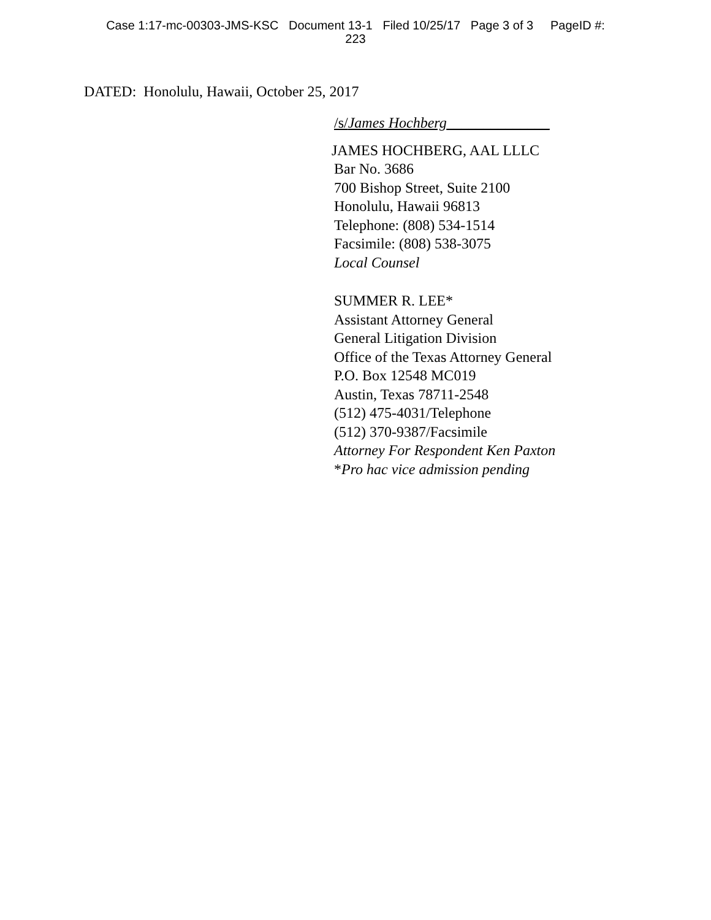Case 1:17-mc-00303-JMS-KSC Document 13-1 Filed 10/25/17 Page 3 of 3 PageID #:
223
DATED: Honolulu, Hawaii, October 25, 2017
/s/James Hochberg______________
JAMES HOCHBERG, AAL LLLC
Bar No. 3686
700 Bishop Street, Suite 2100
Honolulu, Hawaii 96813
Telephone: (808) 534-1514
Facsimile: (808) 538-3075
Local Counsel
SUMMER R. LEE*
Assistant Attorney General
General Litigation Division
Office of the Texas Attorney General
P.O. Box 12548 MC019
Austin, Texas 78711-2548
(512) 475-4031/Telephone
(512) 370-9387/Facsimile
Attorney For Respondent Ken Paxton
*Pro hac vice admission pending